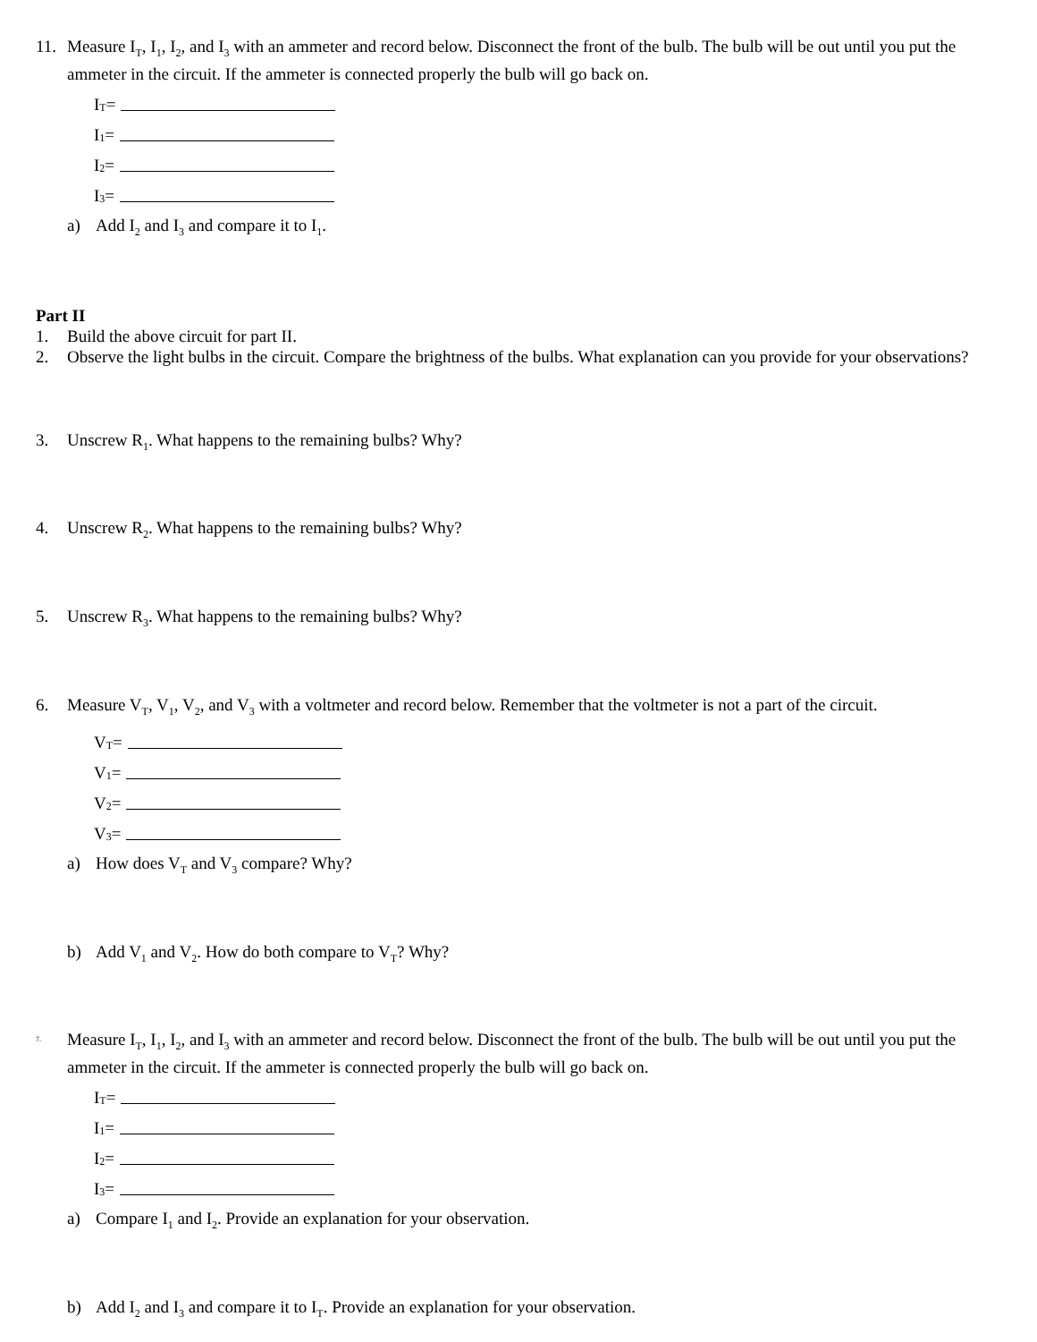11. Measure I<sub>T</sub>, I<sub>1</sub>, I<sub>2</sub>, and I<sub>3</sub> with an ammeter and record below. Disconnect the front of the bulb. The bulb will be out until you put the ammeter in the circuit. If the ammeter is connected properly the bulb will go back on.
I<sub>T</sub> =
I<sub>1</sub> =
I<sub>2</sub> =
I<sub>3</sub> =
a) Add I<sub>2</sub> and I<sub>3</sub> and compare it to I<sub>1</sub>.
Part II
1. Build the above circuit for part II.
2. Observe the light bulbs in the circuit. Compare the brightness of the bulbs. What explanation can you provide for your observations?
3. Unscrew R<sub>1</sub>. What happens to the remaining bulbs? Why?
4. Unscrew R<sub>2</sub>. What happens to the remaining bulbs? Why?
5. Unscrew R<sub>3</sub>. What happens to the remaining bulbs? Why?
6. Measure V<sub>T</sub>, V<sub>1</sub>, V<sub>2</sub>, and V<sub>3</sub> with a voltmeter and record below. Remember that the voltmeter is not a part of the circuit.
V<sub>T</sub> =
V<sub>1</sub> =
V<sub>2</sub> =
V<sub>3</sub> =
a) How does V<sub>T</sub> and V<sub>3</sub> compare? Why?
b) Add V<sub>1</sub> and V<sub>2</sub>. How do both compare to V<sub>T</sub>? Why?
7.
Measure I<sub>T</sub>, I<sub>1</sub>, I<sub>2</sub>, and I<sub>3</sub> with an ammeter and record below. Disconnect the front of the bulb. The bulb will be out until you put the ammeter in the circuit. If the ammeter is connected properly the bulb will go back on.
I<sub>T</sub> =
I<sub>1</sub> =
I<sub>2</sub> =
I<sub>3</sub> =
a) Compare I<sub>1</sub> and I<sub>2</sub>. Provide an explanation for your observation.
b) Add I<sub>2</sub> and I<sub>3</sub> and compare it to I<sub>T</sub>. Provide an explanation for your observation.